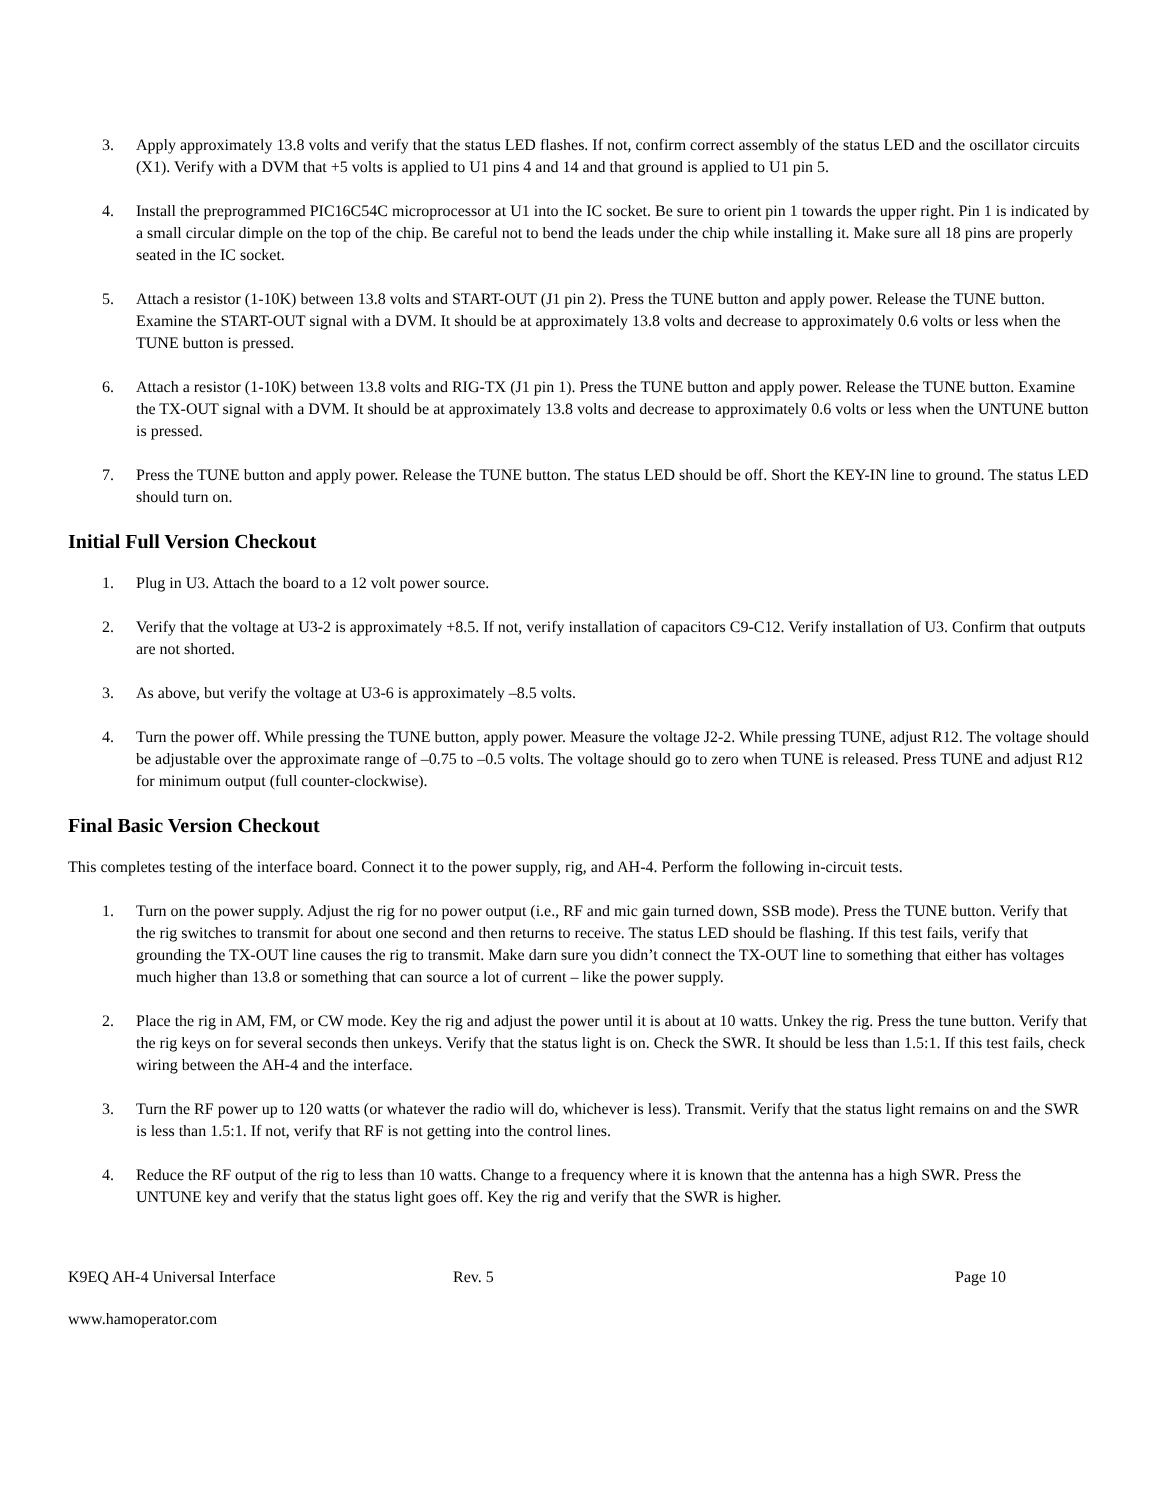3. Apply approximately 13.8 volts and verify that the status LED flashes. If not, confirm correct assembly of the status LED and the oscillator circuits (X1). Verify with a DVM that +5 volts is applied to U1 pins 4 and 14 and that ground is applied to U1 pin 5.
4. Install the preprogrammed PIC16C54C microprocessor at U1 into the IC socket. Be sure to orient pin 1 towards the upper right. Pin 1 is indicated by a small circular dimple on the top of the chip. Be careful not to bend the leads under the chip while installing it. Make sure all 18 pins are properly seated in the IC socket.
5. Attach a resistor (1-10K) between 13.8 volts and START-OUT (J1 pin 2). Press the TUNE button and apply power. Release the TUNE button. Examine the START-OUT signal with a DVM. It should be at approximately 13.8 volts and decrease to approximately 0.6 volts or less when the TUNE button is pressed.
6. Attach a resistor (1-10K) between 13.8 volts and RIG-TX (J1 pin 1). Press the TUNE button and apply power. Release the TUNE button. Examine the TX-OUT signal with a DVM. It should be at approximately 13.8 volts and decrease to approximately 0.6 volts or less when the UNTUNE button is pressed.
7. Press the TUNE button and apply power. Release the TUNE button. The status LED should be off. Short the KEY-IN line to ground. The status LED should turn on.
Initial Full Version Checkout
1. Plug in U3. Attach the board to a 12 volt power source.
2. Verify that the voltage at U3-2 is approximately +8.5. If not, verify installation of capacitors C9-C12. Verify installation of U3. Confirm that outputs are not shorted.
3. As above, but verify the voltage at U3-6 is approximately –8.5 volts.
4. Turn the power off. While pressing the TUNE button, apply power. Measure the voltage J2-2. While pressing TUNE, adjust R12. The voltage should be adjustable over the approximate range of –0.75 to –0.5 volts. The voltage should go to zero when TUNE is released. Press TUNE and adjust R12 for minimum output (full counter-clockwise).
Final Basic Version Checkout
This completes testing of the interface board. Connect it to the power supply, rig, and AH-4. Perform the following in-circuit tests.
1. Turn on the power supply. Adjust the rig for no power output (i.e., RF and mic gain turned down, SSB mode). Press the TUNE button. Verify that the rig switches to transmit for about one second and then returns to receive. The status LED should be flashing. If this test fails, verify that grounding the TX-OUT line causes the rig to transmit. Make darn sure you didn’t connect the TX-OUT line to something that either has voltages much higher than 13.8 or something that can source a lot of current – like the power supply.
2. Place the rig in AM, FM, or CW mode. Key the rig and adjust the power until it is about at 10 watts. Unkey the rig. Press the tune button. Verify that the rig keys on for several seconds then unkeys. Verify that the status light is on. Check the SWR. It should be less than 1.5:1. If this test fails, check wiring between the AH-4 and the interface.
3. Turn the RF power up to 120 watts (or whatever the radio will do, whichever is less). Transmit. Verify that the status light remains on and the SWR is less than 1.5:1. If not, verify that RF is not getting into the control lines.
4. Reduce the RF output of the rig to less than 10 watts. Change to a frequency where it is known that the antenna has a high SWR. Press the UNTUNE key and verify that the status light goes off. Key the rig and verify that the SWR is higher.
K9EQ AH-4 Universal Interface Rev. 5 Page 10
www.hamoperator.com